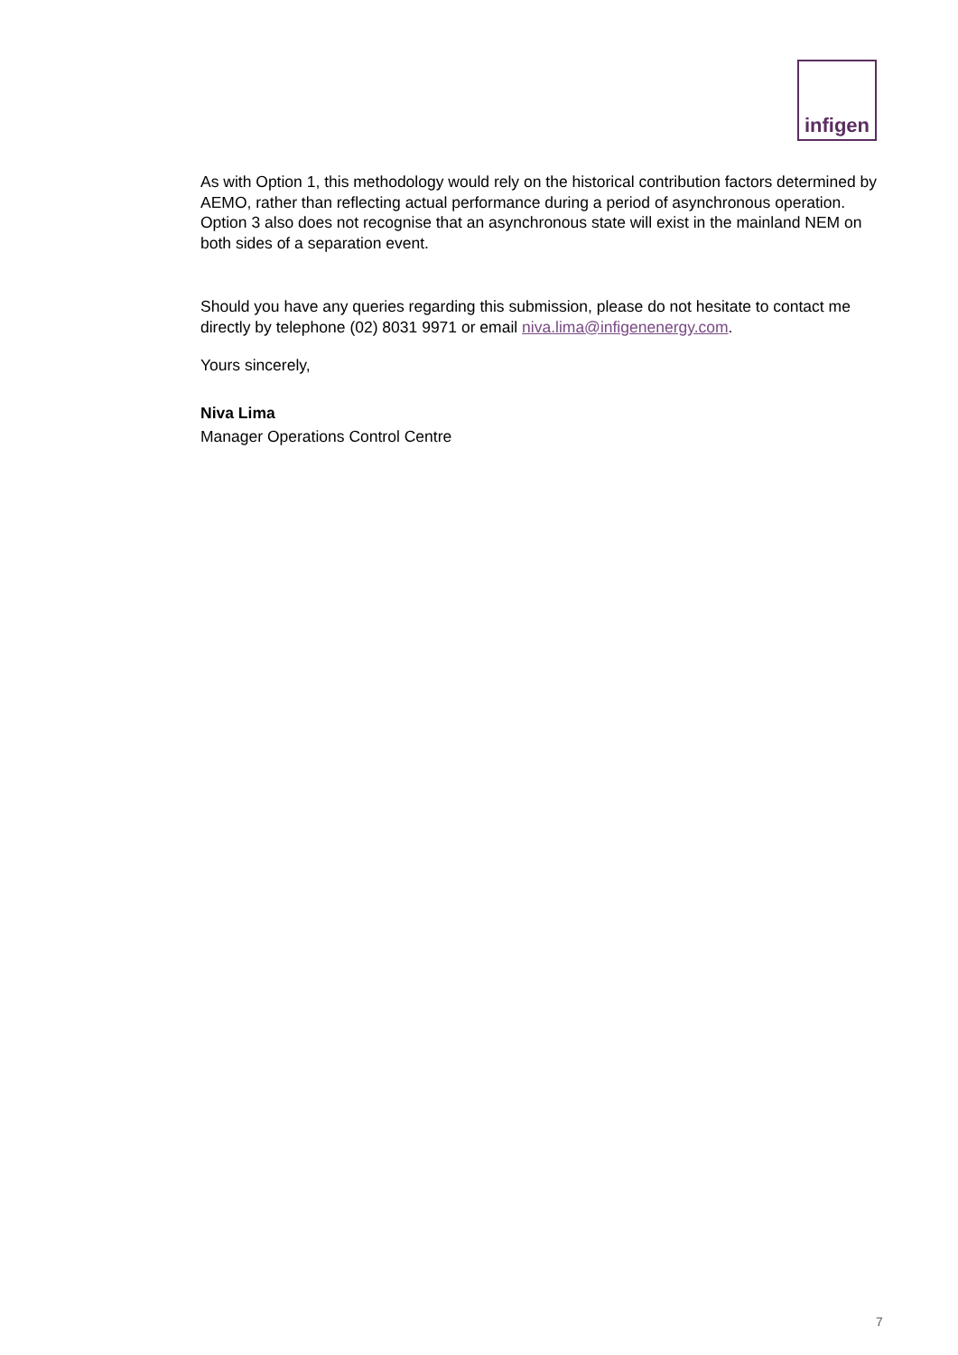infigen
As with Option 1, this methodology would rely on the historical contribution factors determined by AEMO, rather than reflecting actual performance during a period of asynchronous operation. Option 3 also does not recognise that an asynchronous state will exist in the mainland NEM on both sides of a separation event.
Should you have any queries regarding this submission, please do not hesitate to contact me directly by telephone (02) 8031 9971 or email niva.lima@infigenenergy.com.
Yours sincerely,
Niva Lima
Manager Operations Control Centre
7